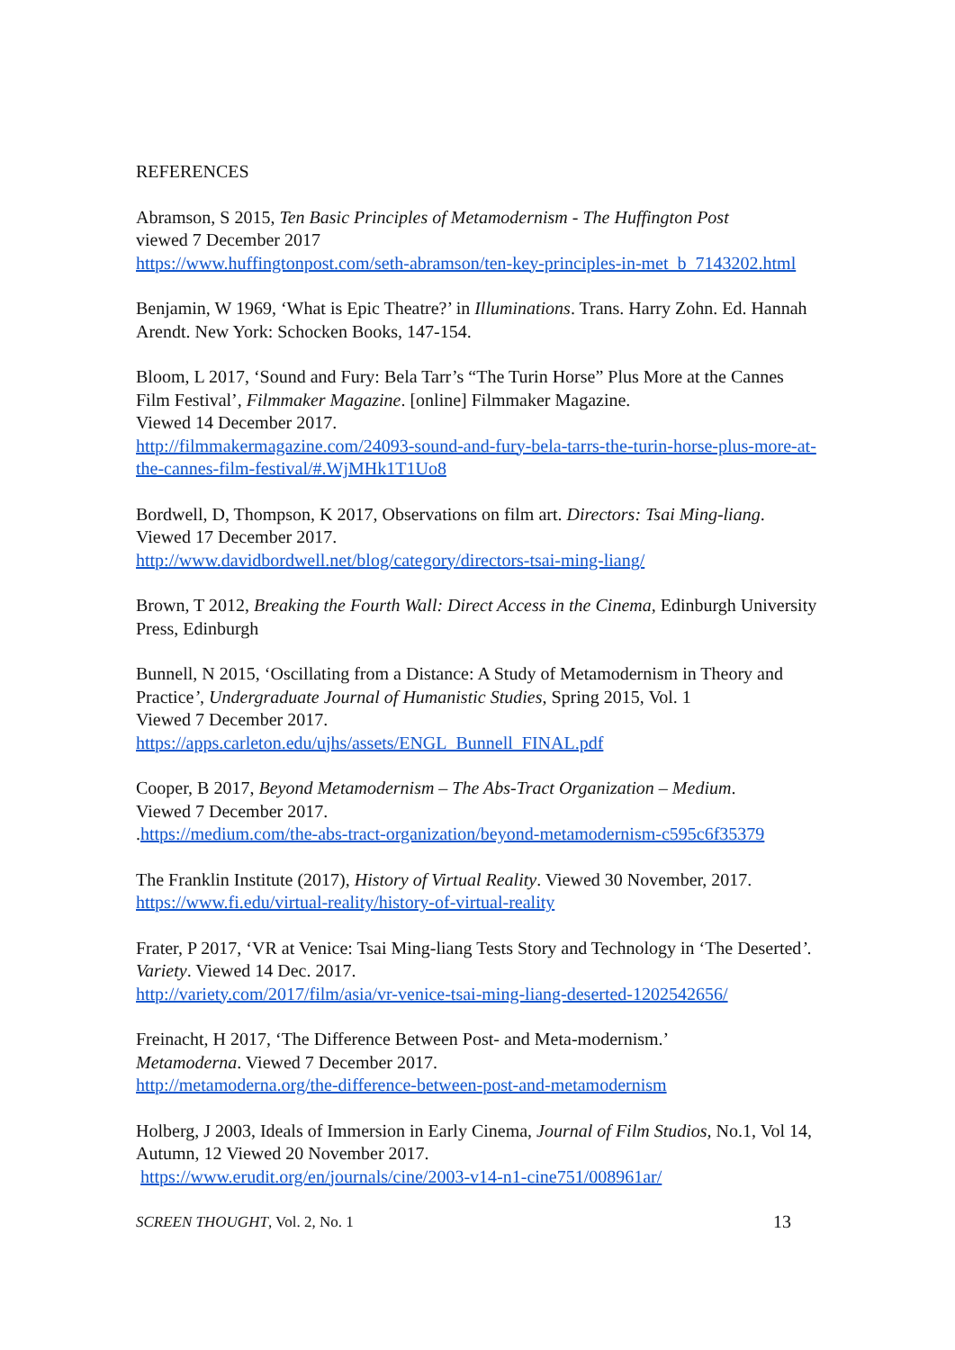REFERENCES
Abramson, S 2015, Ten Basic Principles of Metamodernism - The Huffington Post
viewed 7 December 2017
https://www.huffingtonpost.com/seth-abramson/ten-key-principles-in-met_b_7143202.html
Benjamin, W 1969, ‘What is Epic Theatre?’ in Illuminations. Trans. Harry Zohn. Ed. Hannah Arendt. New York: Schocken Books, 147-154.
Bloom, L 2017, ‘Sound and Fury: Bela Tarr’s “The Turin Horse” Plus More at the Cannes Film Festival’, Filmmaker Magazine. [online] Filmmaker Magazine.
Viewed 14 December 2017.
http://filmmakermagazine.com/24093-sound-and-fury-bela-tarrs-the-turin-horse-plus-more-at-the-cannes-film-festival/#.WjMHk1T1Uo8
Bordwell, D, Thompson, K 2017, Observations on film art. Directors: Tsai Ming-liang. Viewed 17 December 2017.
http://www.davidbordwell.net/blog/category/directors-tsai-ming-liang/
Brown, T 2012, Breaking the Fourth Wall: Direct Access in the Cinema, Edinburgh University Press, Edinburgh
Bunnell, N 2015, ‘Oscillating from a Distance: A Study of Metamodernism in Theory and Practice’, Undergraduate Journal of Humanistic Studies, Spring 2015, Vol. 1
Viewed 7 December 2017.
https://apps.carleton.edu/ujhs/assets/ENGL_Bunnell_FINAL.pdf
Cooper, B 2017, Beyond Metamodernism – The Abs-Tract Organization – Medium.
Viewed 7 December 2017.
.https://medium.com/the-abs-tract-organization/beyond-metamodernism-c595c6f35379
The Franklin Institute (2017), History of Virtual Reality. Viewed 30 November, 2017.
https://www.fi.edu/virtual-reality/history-of-virtual-reality
Frater, P 2017, ‘VR at Venice: Tsai Ming-liang Tests Story and Technology in ‘The Deserted’. Variety. Viewed 14 Dec. 2017.
http://variety.com/2017/film/asia/vr-venice-tsai-ming-liang-deserted-1202542656/
Freinacht, H 2017, ‘The Difference Between Post- and Meta-modernism.’
Metamoderna. Viewed 7 December 2017.
http://metamoderna.org/the-difference-between-post-and-metamodernism
Holberg, J 2003, Ideals of Immersion in Early Cinema, Journal of Film Studios, No.1, Vol 14, Autumn, 12 Viewed 20 November 2017.
https://www.erudit.org/en/journals/cine/2003-v14-n1-cine751/008961ar/
SCREEN THOUGHT, Vol. 2, No. 1 13